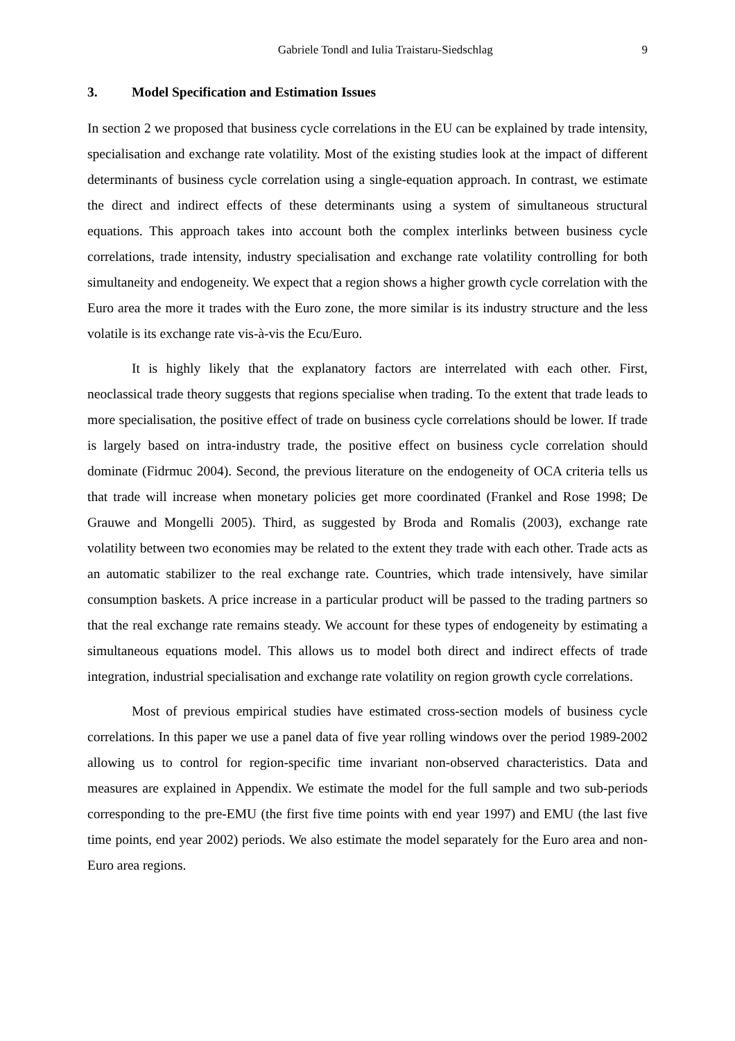Gabriele Tondl and Iulia Traistaru-Siedschlag 9
3. Model Specification and Estimation Issues
In section 2 we proposed that business cycle correlations in the EU can be explained by trade intensity, specialisation and exchange rate volatility. Most of the existing studies look at the impact of different determinants of business cycle correlation using a single-equation approach. In contrast, we estimate the direct and indirect effects of these determinants using a system of simultaneous structural equations. This approach takes into account both the complex interlinks between business cycle correlations, trade intensity, industry specialisation and exchange rate volatility controlling for both simultaneity and endogeneity. We expect that a region shows a higher growth cycle correlation with the Euro area the more it trades with the Euro zone, the more similar is its industry structure and the less volatile is its exchange rate vis-à-vis the Ecu/Euro.
It is highly likely that the explanatory factors are interrelated with each other. First, neoclassical trade theory suggests that regions specialise when trading. To the extent that trade leads to more specialisation, the positive effect of trade on business cycle correlations should be lower. If trade is largely based on intra-industry trade, the positive effect on business cycle correlation should dominate (Fidrmuc 2004). Second, the previous literature on the endogeneity of OCA criteria tells us that trade will increase when monetary policies get more coordinated (Frankel and Rose 1998; De Grauwe and Mongelli 2005). Third, as suggested by Broda and Romalis (2003), exchange rate volatility between two economies may be related to the extent they trade with each other. Trade acts as an automatic stabilizer to the real exchange rate. Countries, which trade intensively, have similar consumption baskets. A price increase in a particular product will be passed to the trading partners so that the real exchange rate remains steady. We account for these types of endogeneity by estimating a simultaneous equations model. This allows us to model both direct and indirect effects of trade integration, industrial specialisation and exchange rate volatility on region growth cycle correlations.
Most of previous empirical studies have estimated cross-section models of business cycle correlations. In this paper we use a panel data of five year rolling windows over the period 1989-2002 allowing us to control for region-specific time invariant non-observed characteristics. Data and measures are explained in Appendix. We estimate the model for the full sample and two sub-periods corresponding to the pre-EMU (the first five time points with end year 1997) and EMU (the last five time points, end year 2002) periods. We also estimate the model separately for the Euro area and non-Euro area regions.